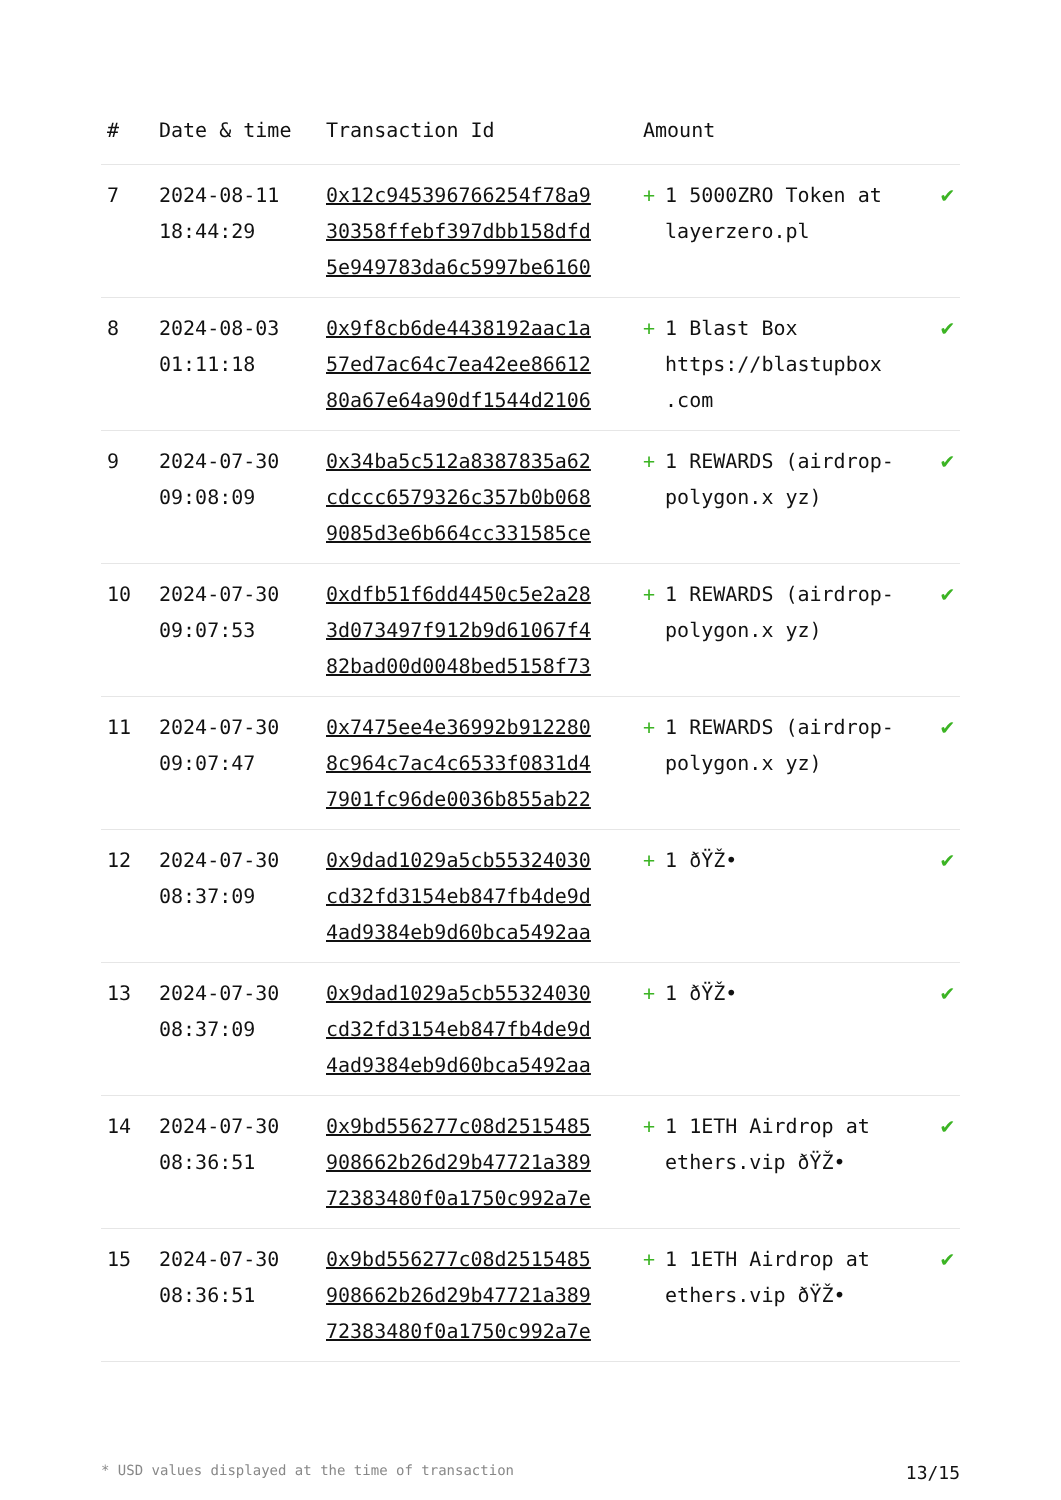| # | Date & time | Transaction Id | Amount | |
| --- | --- | --- | --- | --- |
| 7 | 2024-08-11 18:44:29 | 0x12c945396766254f78a9 30358ffebf397dbb158dfd 5e949783da6c5997be6160 | + 1 5000ZRO Token at layerzero.pl | ✔ |
| 8 | 2024-08-03 01:11:18 | 0x9f8cb6de4438192aac1a 57ed7ac64c7ea42ee86612 80a67e64a90df1544d2106 | + 1 Blast Box https://blastupbox .com | ✔ |
| 9 | 2024-07-30 09:08:09 | 0x34ba5c512a8387835a62 cdccc6579326c357b0b068 9085d3e6b664cc331585ce | + 1 REWARDS (airdrop-polygon.x yz) | ✔ |
| 10 | 2024-07-30 09:07:53 | 0xdfb51f6dd4450c5e2a28 3d073497f912b9d61067f4 82bad00d0048bed5158f73 | + 1 REWARDS (airdrop-polygon.x yz) | ✔ |
| 11 | 2024-07-30 09:07:47 | 0x7475ee4e36992b912280 8c964c7ac4c6533f0831d4 7901fc96de0036b855ab22 | + 1 REWARDS (airdrop-polygon.x yz) | ✔ |
| 12 | 2024-07-30 08:37:09 | 0x9dad1029a5cb55324030 cd32fd3154eb847fb4de9d 4ad9384eb9d60bca5492aa | + 1 ðŸŽ• | ✔ |
| 13 | 2024-07-30 08:37:09 | 0x9dad1029a5cb55324030 cd32fd3154eb847fb4de9d 4ad9384eb9d60bca5492aa | + 1 ðŸŽ• | ✔ |
| 14 | 2024-07-30 08:36:51 | 0x9bd556277c08d2515485 908662b26d29b47721a389 72383480f0a1750c992a7e | + 1 1ETH Airdrop at ethers.vip ðŸŽ• | ✔ |
| 15 | 2024-07-30 08:36:51 | 0x9bd556277c08d2515485 908662b26d29b47721a389 72383480f0a1750c992a7e | + 1 1ETH Airdrop at ethers.vip ðŸŽ• | ✔ |
* USD values displayed at the time of transaction 13/15